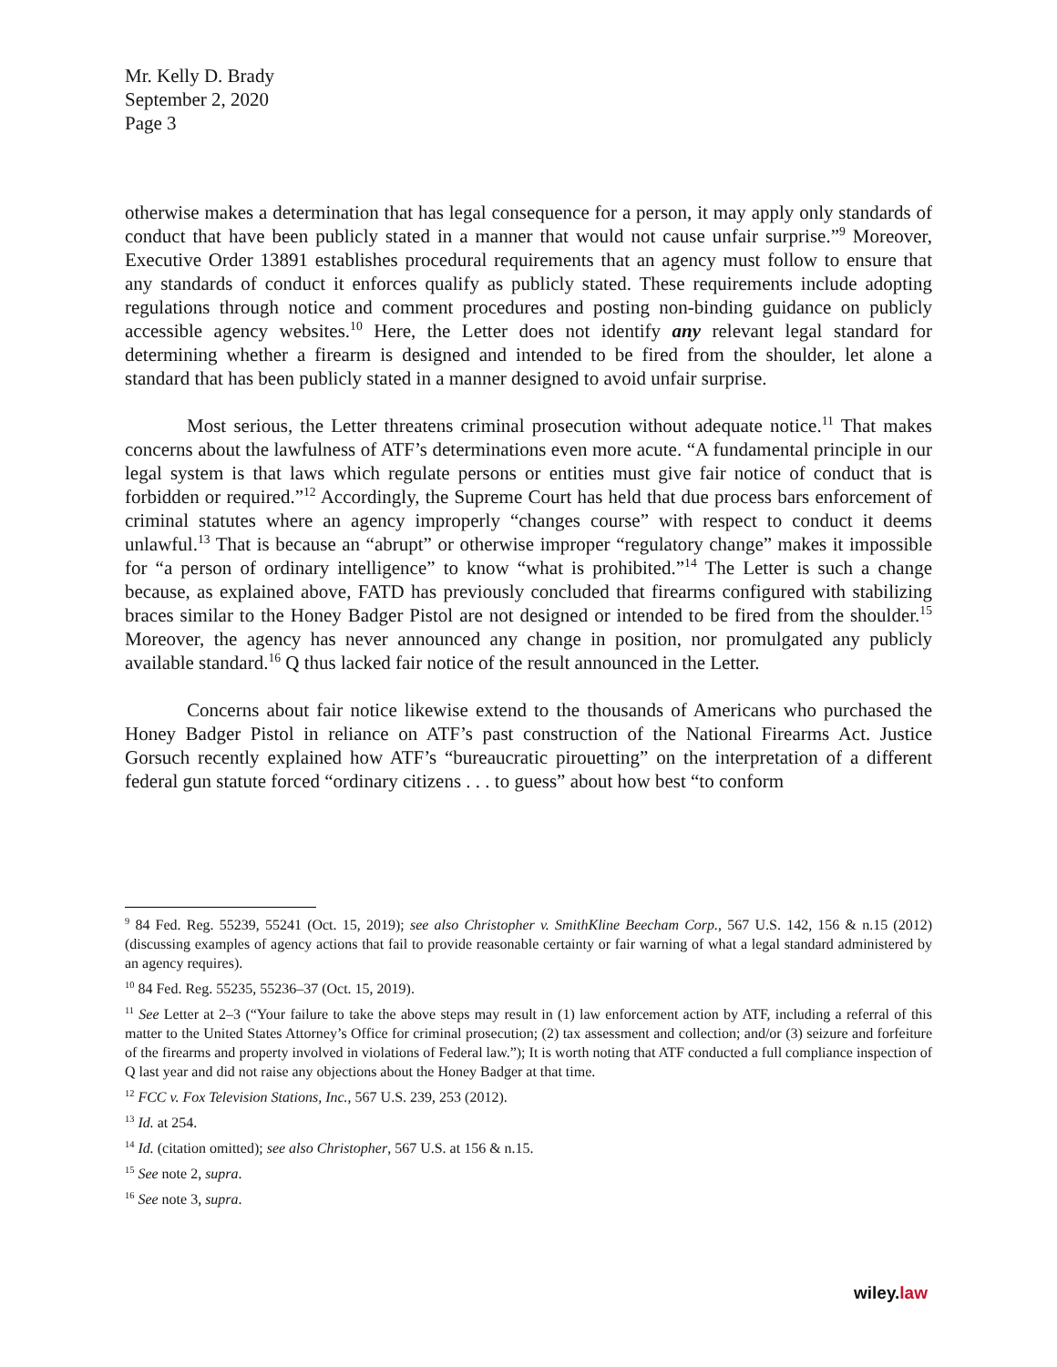Mr. Kelly D. Brady
September 2, 2020
Page 3
otherwise makes a determination that has legal consequence for a person, it may apply only standards of conduct that have been publicly stated in a manner that would not cause unfair surprise.”<sup>9</sup> Moreover, Executive Order 13891 establishes procedural requirements that an agency must follow to ensure that any standards of conduct it enforces qualify as publicly stated. These requirements include adopting regulations through notice and comment procedures and posting non-binding guidance on publicly accessible agency websites.<sup>10</sup> Here, the Letter does not identify any relevant legal standard for determining whether a firearm is designed and intended to be fired from the shoulder, let alone a standard that has been publicly stated in a manner designed to avoid unfair surprise.
Most serious, the Letter threatens criminal prosecution without adequate notice.<sup>11</sup> That makes concerns about the lawfulness of ATF’s determinations even more acute. “A fundamental principle in our legal system is that laws which regulate persons or entities must give fair notice of conduct that is forbidden or required.”<sup>12</sup> Accordingly, the Supreme Court has held that due process bars enforcement of criminal statutes where an agency improperly “changes course” with respect to conduct it deems unlawful.<sup>13</sup> That is because an “abrupt” or otherwise improper “regulatory change” makes it impossible for “a person of ordinary intelligence” to know “what is prohibited.”<sup>14</sup> The Letter is such a change because, as explained above, FATD has previously concluded that firearms configured with stabilizing braces similar to the Honey Badger Pistol are not designed or intended to be fired from the shoulder.<sup>15</sup> Moreover, the agency has never announced any change in position, nor promulgated any publicly available standard.<sup>16</sup> Q thus lacked fair notice of the result announced in the Letter.
Concerns about fair notice likewise extend to the thousands of Americans who purchased the Honey Badger Pistol in reliance on ATF’s past construction of the National Firearms Act. Justice Gorsuch recently explained how ATF’s “bureaucratic pirouetting” on the interpretation of a different federal gun statute forced “ordinary citizens . . . to guess” about how best “to conform
<sup>9</sup> 84 Fed. Reg. 55239, 55241 (Oct. 15, 2019); see also Christopher v. SmithKline Beecham Corp., 567 U.S. 142, 156 & n.15 (2012) (discussing examples of agency actions that fail to provide reasonable certainty or fair warning of what a legal standard administered by an agency requires).
<sup>10</sup> 84 Fed. Reg. 55235, 55236–37 (Oct. 15, 2019).
<sup>11</sup> See Letter at 2–3 (“Your failure to take the above steps may result in (1) law enforcement action by ATF, including a referral of this matter to the United States Attorney’s Office for criminal prosecution; (2) tax assessment and collection; and/or (3) seizure and forfeiture of the firearms and property involved in violations of Federal law.”); It is worth noting that ATF conducted a full compliance inspection of Q last year and did not raise any objections about the Honey Badger at that time.
<sup>12</sup> FCC v. Fox Television Stations, Inc., 567 U.S. 239, 253 (2012).
<sup>13</sup> Id. at 254.
<sup>14</sup> Id. (citation omitted); see also Christopher, 567 U.S. at 156 & n.15.
<sup>15</sup> See note 2, supra.
<sup>16</sup> See note 3, supra.
wiley.law